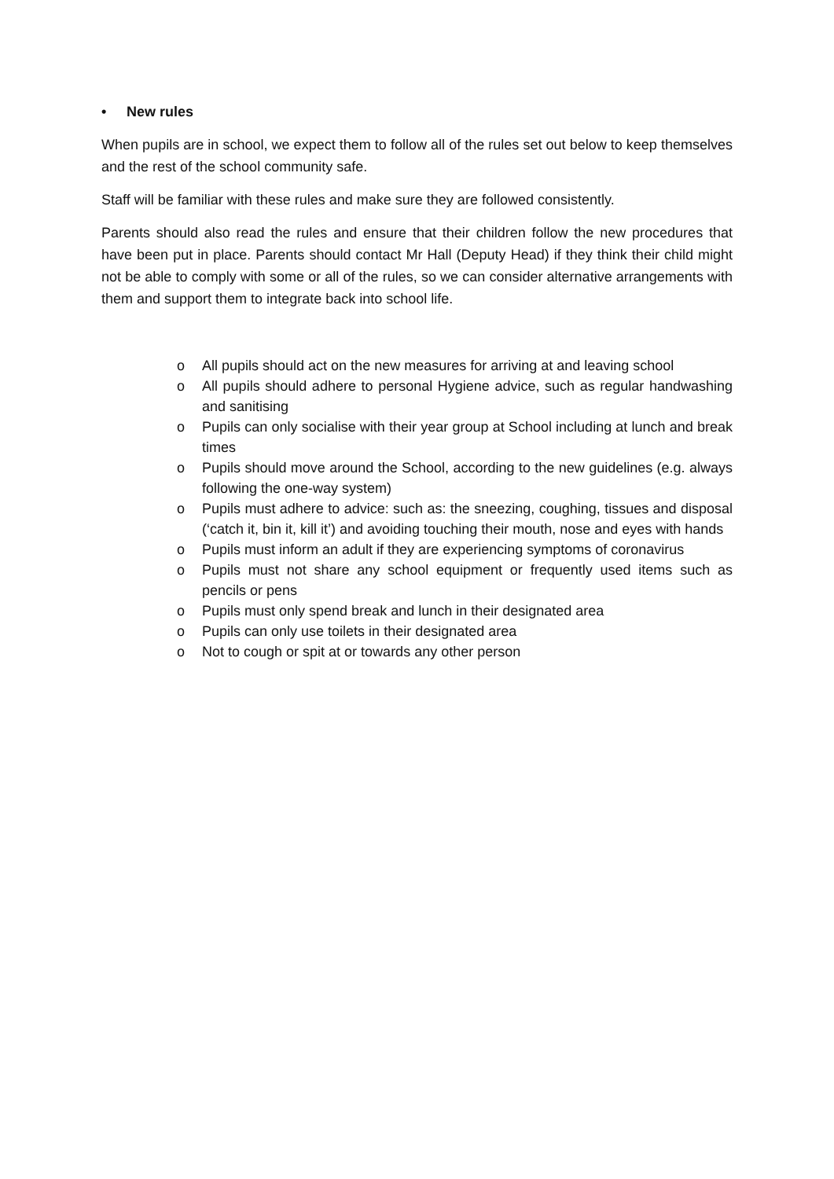• New rules
When pupils are in school, we expect them to follow all of the rules set out below to keep themselves and the rest of the school community safe.
Staff will be familiar with these rules and make sure they are followed consistently.
Parents should also read the rules and ensure that their children follow the new procedures that have been put in place. Parents should contact Mr Hall (Deputy Head) if they think their child might not be able to comply with some or all of the rules, so we can consider alternative arrangements with them and support them to integrate back into school life.
o All pupils should act on the new measures for arriving at and leaving school
o All pupils should adhere to personal Hygiene advice, such as regular handwashing and sanitising
o Pupils can only socialise with their year group at School including at lunch and break times
o Pupils should move around the School, according to the new guidelines (e.g. always following the one-way system)
o Pupils must adhere to advice: such as: the sneezing, coughing, tissues and disposal (‘catch it, bin it, kill it’) and avoiding touching their mouth, nose and eyes with hands
o Pupils must inform an adult if they are experiencing symptoms of coronavirus
o Pupils must not share any school equipment or frequently used items such as pencils or pens
o Pupils must only spend break and lunch in their designated area
o Pupils can only use toilets in their designated area
o Not to cough or spit at or towards any other person